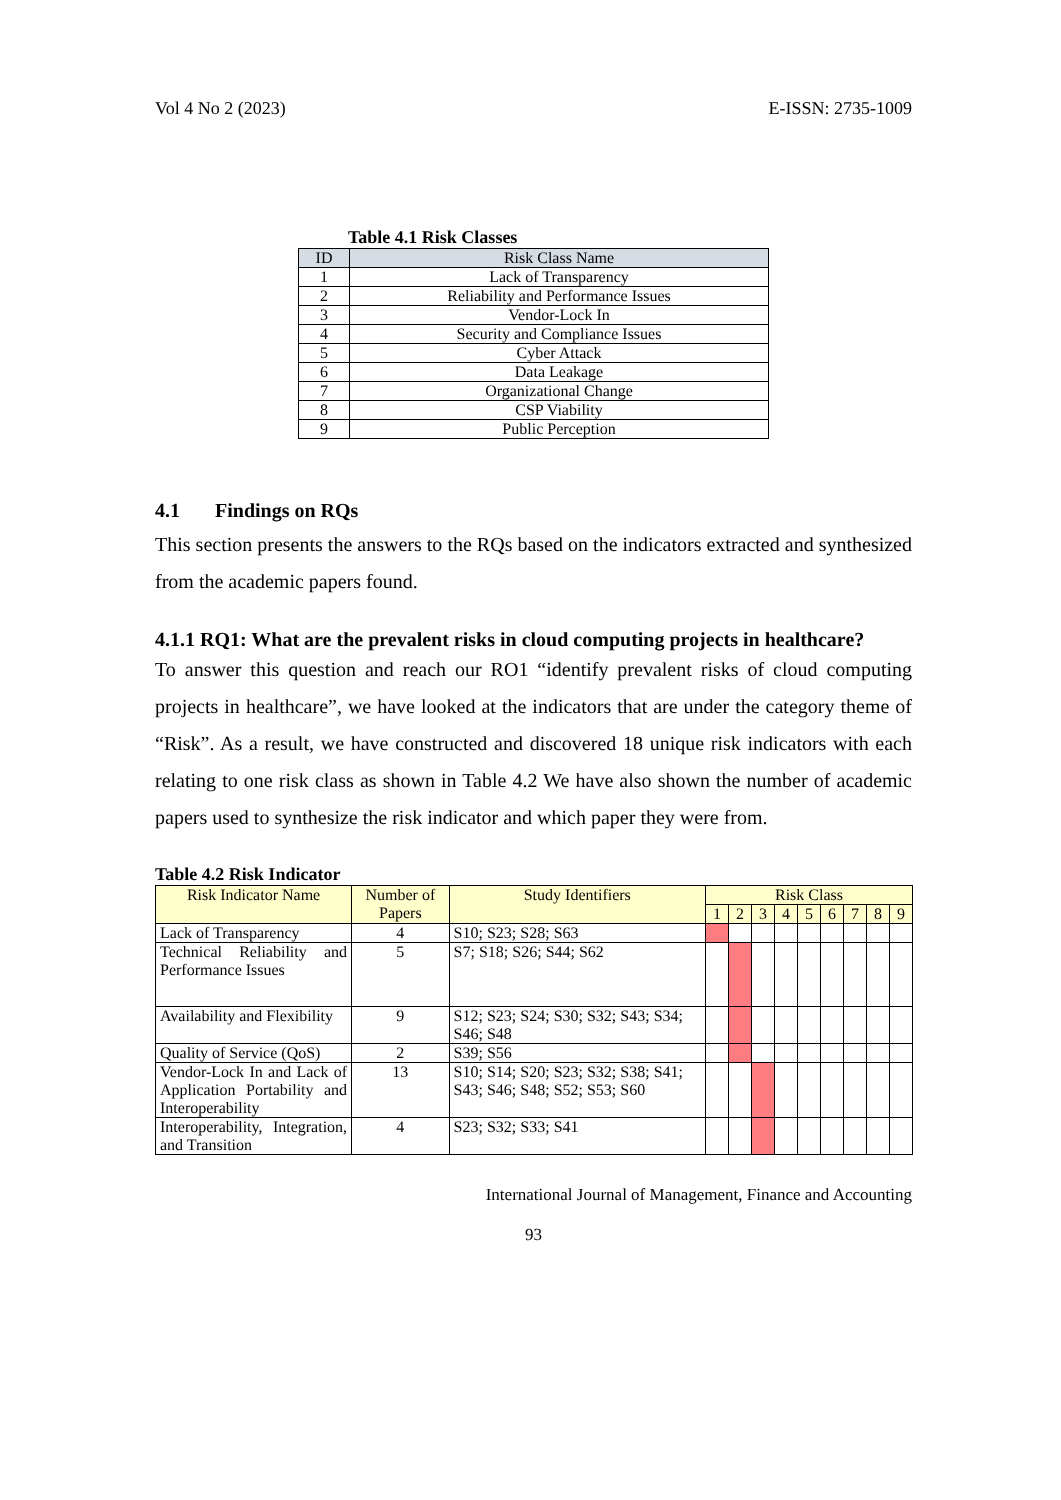Vol 4 No 2 (2023) E-ISSN: 2735-1009
Table 4.1 Risk Classes
| ID | Risk Class Name |
| --- | --- |
| 1 | Lack of Transparency |
| 2 | Reliability and Performance Issues |
| 3 | Vendor-Lock In |
| 4 | Security and Compliance Issues |
| 5 | Cyber Attack |
| 6 | Data Leakage |
| 7 | Organizational Change |
| 8 | CSP Viability |
| 9 | Public Perception |
4.1 Findings on RQs
This section presents the answers to the RQs based on the indicators extracted and synthesized from the academic papers found.
4.1.1 RQ1: What are the prevalent risks in cloud computing projects in healthcare?
To answer this question and reach our RO1 “identify prevalent risks of cloud computing projects in healthcare”, we have looked at the indicators that are under the category theme of “Risk”. As a result, we have constructed and discovered 18 unique risk indicators with each relating to one risk class as shown in Table 4.2 We have also shown the number of academic papers used to synthesize the risk indicator and which paper they were from.
Table 4.2 Risk Indicator
| Risk Indicator Name | Number of Papers | Study Identifiers | Risk Class | | | | | | | | |
| --- | --- | --- | --- | --- | --- | --- | --- | --- | --- | --- | --- |
| | | | 1 | 2 | 3 | 4 | 5 | 6 | 7 | 8 | 9 |
| Lack of Transparency | 4 | S10; S23; S28; S63 | | | | | | | | | |
| Technical Reliability and Performance Issues | 5 | S7; S18; S26; S44; S62 | | | | | | | | | |
| Availability and Flexibility | 9 | S12; S23; S24; S30; S32; S43; S34; S46; S48 | | | | | | | | | |
| Quality of Service (QoS) | 2 | S39; S56 | | | | | | | | | |
| Vendor-Lock In and Lack of Application Portability and Interoperability | 13 | S10; S14; S20; S23; S32; S38; S41; S43; S46; S48; S52; S53; S60 | | | | | | | | | |
| Interoperability, Integration, and Transition | 4 | S23; S32; S33; S41 | | | | | | | | | |
International Journal of Management, Finance and Accounting
93